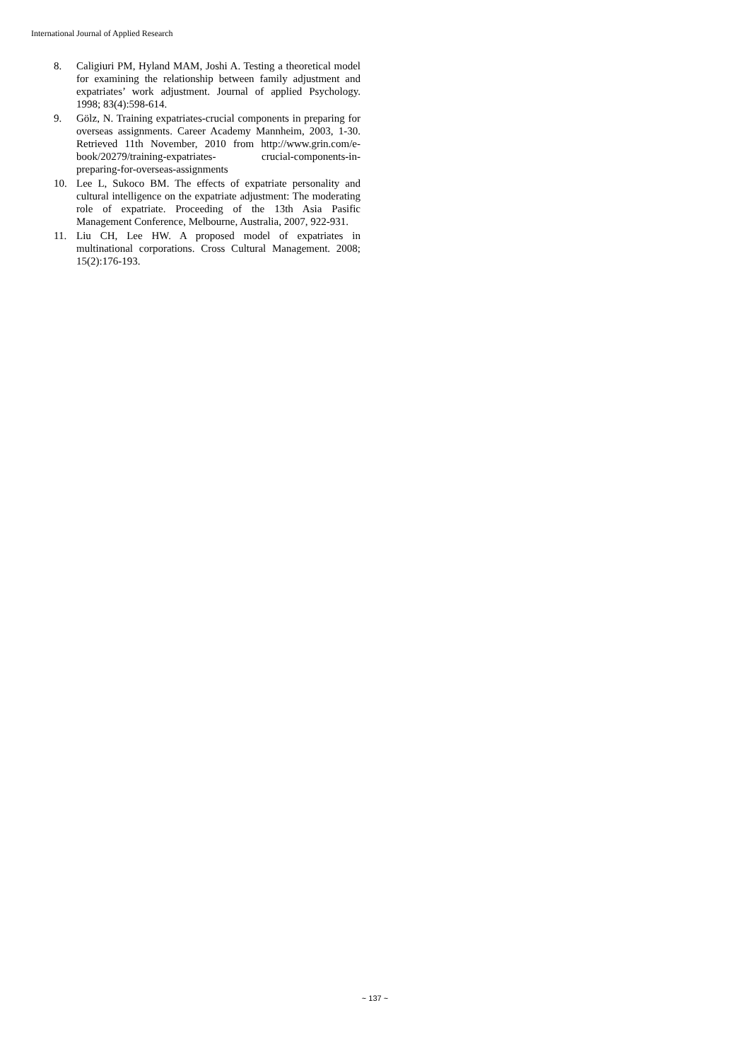International Journal of Applied Research
8. Caligiuri PM, Hyland MAM, Joshi A. Testing a theoretical model for examining the relationship between family adjustment and expatriates’ work adjustment. Journal of applied Psychology. 1998; 83(4):598-614.
9. Gölz, N. Training expatriates-crucial components in preparing for overseas assignments. Career Academy Mannheim, 2003, 1-30. Retrieved 11th November, 2010 from http://www.grin.com/e-book/20279/training-expatriates- crucial-components-in- preparing-for-overseas-assignments
10. Lee L, Sukoco BM. The effects of expatriate personality and cultural intelligence on the expatriate adjustment: The moderating role of expatriate. Proceeding of the 13th Asia Pasific Management Conference, Melbourne, Australia, 2007, 922-931.
11. Liu CH, Lee HW. A proposed model of expatriates in multinational corporations. Cross Cultural Management. 2008; 15(2):176-193.
~ 137 ~